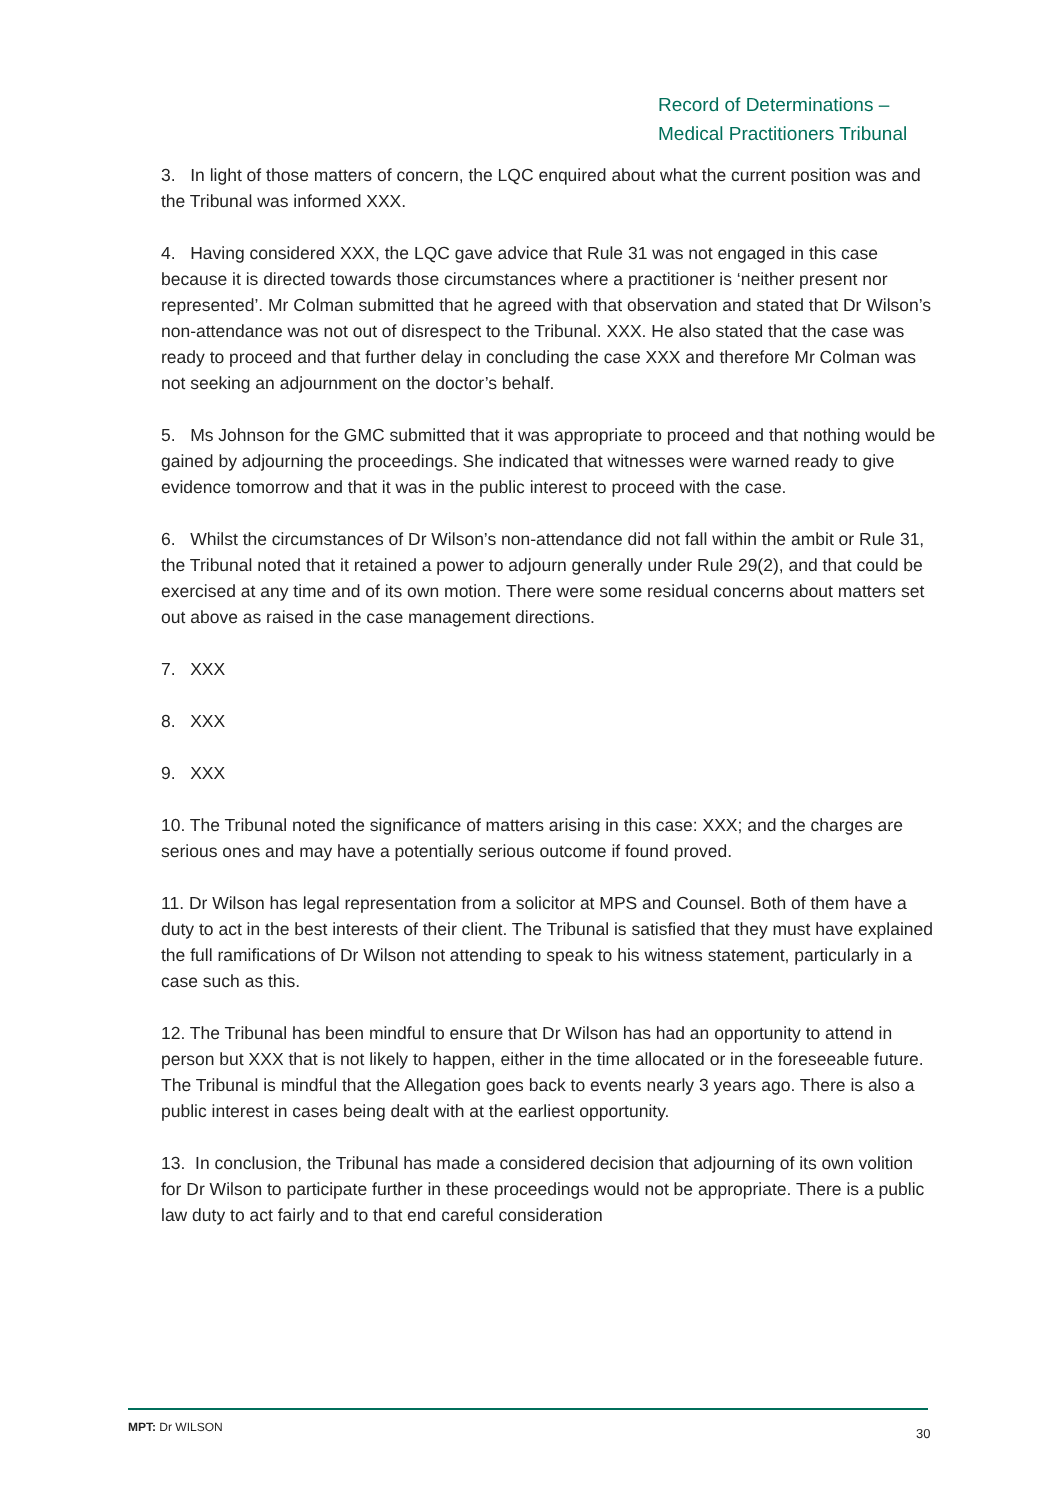Record of Determinations –
Medical Practitioners Tribunal
3. In light of those matters of concern, the LQC enquired about what the current position was and the Tribunal was informed XXX.
4. Having considered XXX, the LQC gave advice that Rule 31 was not engaged in this case because it is directed towards those circumstances where a practitioner is ‘neither present nor represented’. Mr Colman submitted that he agreed with that observation and stated that Dr Wilson’s non-attendance was not out of disrespect to the Tribunal. XXX. He also stated that the case was ready to proceed and that further delay in concluding the case XXX and therefore Mr Colman was not seeking an adjournment on the doctor’s behalf.
5. Ms Johnson for the GMC submitted that it was appropriate to proceed and that nothing would be gained by adjourning the proceedings. She indicated that witnesses were warned ready to give evidence tomorrow and that it was in the public interest to proceed with the case.
6. Whilst the circumstances of Dr Wilson’s non-attendance did not fall within the ambit or Rule 31, the Tribunal noted that it retained a power to adjourn generally under Rule 29(2), and that could be exercised at any time and of its own motion. There were some residual concerns about matters set out above as raised in the case management directions.
7. XXX
8. XXX
9. XXX
10. The Tribunal noted the significance of matters arising in this case: XXX; and the charges are serious ones and may have a potentially serious outcome if found proved.
11. Dr Wilson has legal representation from a solicitor at MPS and Counsel. Both of them have a duty to act in the best interests of their client. The Tribunal is satisfied that they must have explained the full ramifications of Dr Wilson not attending to speak to his witness statement, particularly in a case such as this.
12. The Tribunal has been mindful to ensure that Dr Wilson has had an opportunity to attend in person but XXX that is not likely to happen, either in the time allocated or in the foreseeable future. The Tribunal is mindful that the Allegation goes back to events nearly 3 years ago. There is also a public interest in cases being dealt with at the earliest opportunity.
13. In conclusion, the Tribunal has made a considered decision that adjourning of its own volition for Dr Wilson to participate further in these proceedings would not be appropriate. There is a public law duty to act fairly and to that end careful consideration
MPT: Dr WILSON
30